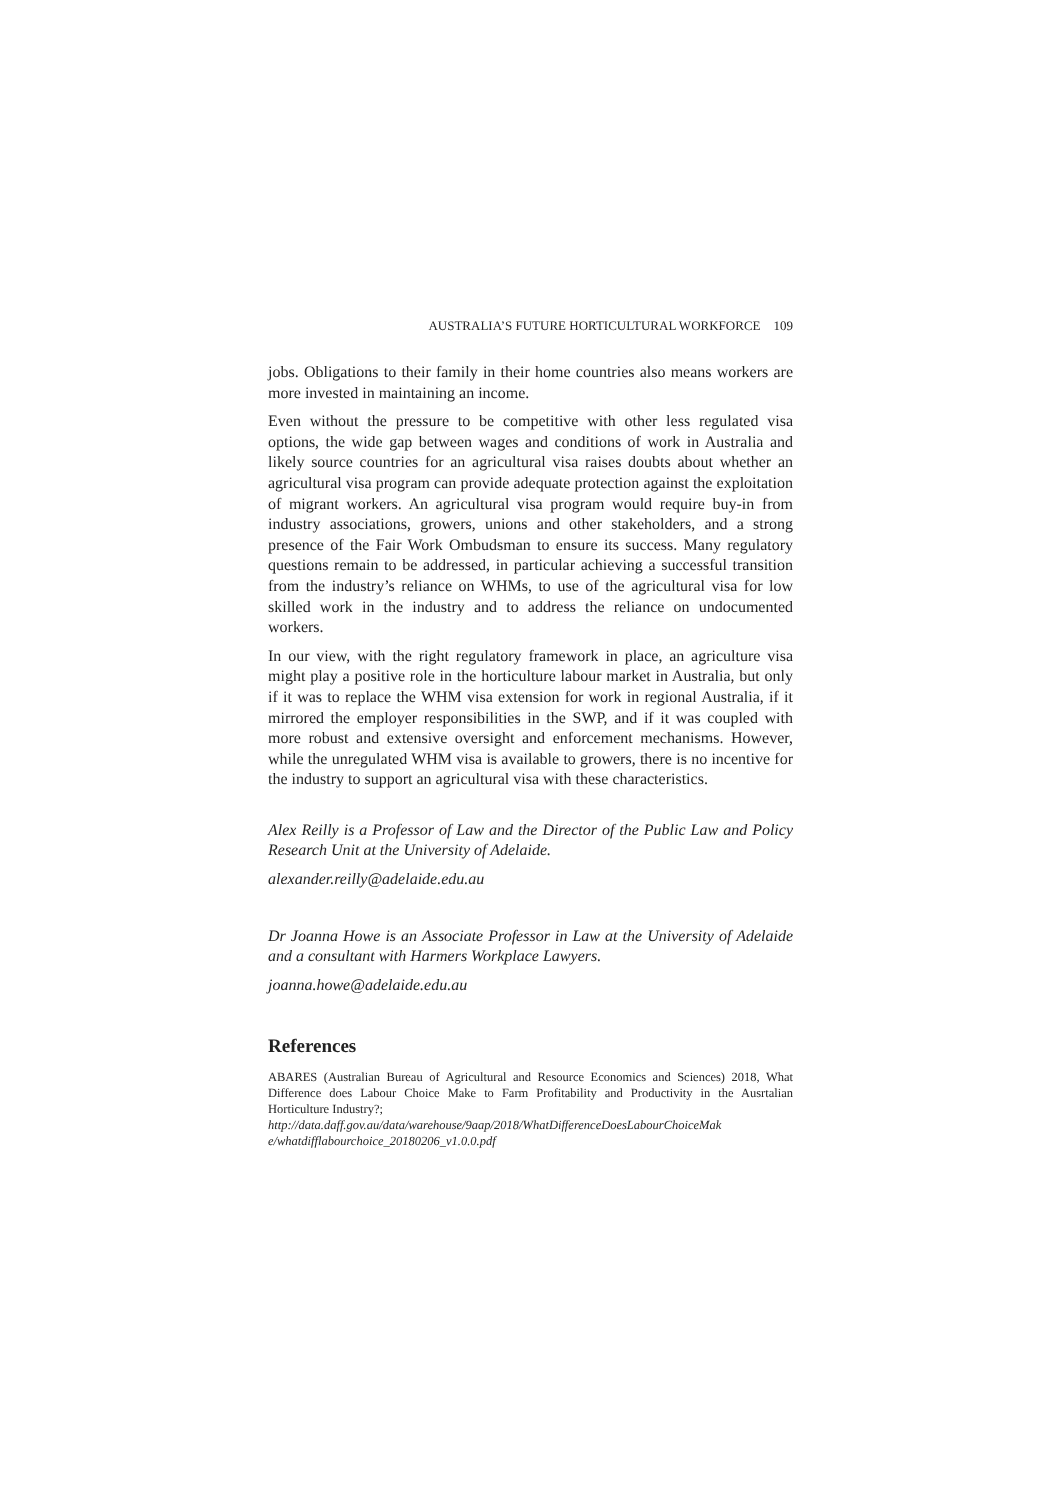AUSTRALIA’S FUTURE HORTICULTURAL WORKFORCE 109
jobs. Obligations to their family in their home countries also means workers are more invested in maintaining an income.
Even without the pressure to be competitive with other less regulated visa options, the wide gap between wages and conditions of work in Australia and likely source countries for an agricultural visa raises doubts about whether an agricultural visa program can provide adequate protection against the exploitation of migrant workers. An agricultural visa program would require buy-in from industry associations, growers, unions and other stakeholders, and a strong presence of the Fair Work Ombudsman to ensure its success. Many regulatory questions remain to be addressed, in particular achieving a successful transition from the industry’s reliance on WHMs, to use of the agricultural visa for low skilled work in the industry and to address the reliance on undocumented workers.
In our view, with the right regulatory framework in place, an agriculture visa might play a positive role in the horticulture labour market in Australia, but only if it was to replace the WHM visa extension for work in regional Australia, if it mirrored the employer responsibilities in the SWP, and if it was coupled with more robust and extensive oversight and enforcement mechanisms. However, while the unregulated WHM visa is available to growers, there is no incentive for the industry to support an agricultural visa with these characteristics.
Alex Reilly is a Professor of Law and the Director of the Public Law and Policy Research Unit at the University of Adelaide.
alexander.reilly@adelaide.edu.au
Dr Joanna Howe is an Associate Professor in Law at the University of Adelaide and a consultant with Harmers Workplace Lawyers.
joanna.howe@adelaide.edu.au
References
ABARES (Australian Bureau of Agricultural and Resource Economics and Sciences) 2018, What Difference does Labour Choice Make to Farm Profitability and Productivity in the Ausrtalian Horticulture Industry?;
http://data.daff.gov.au/data/warehouse/9aap/2018/WhatDifferenceDoesLabourChoiceMak e/whatdifflabourchoice_20180206_v1.0.0.pdf